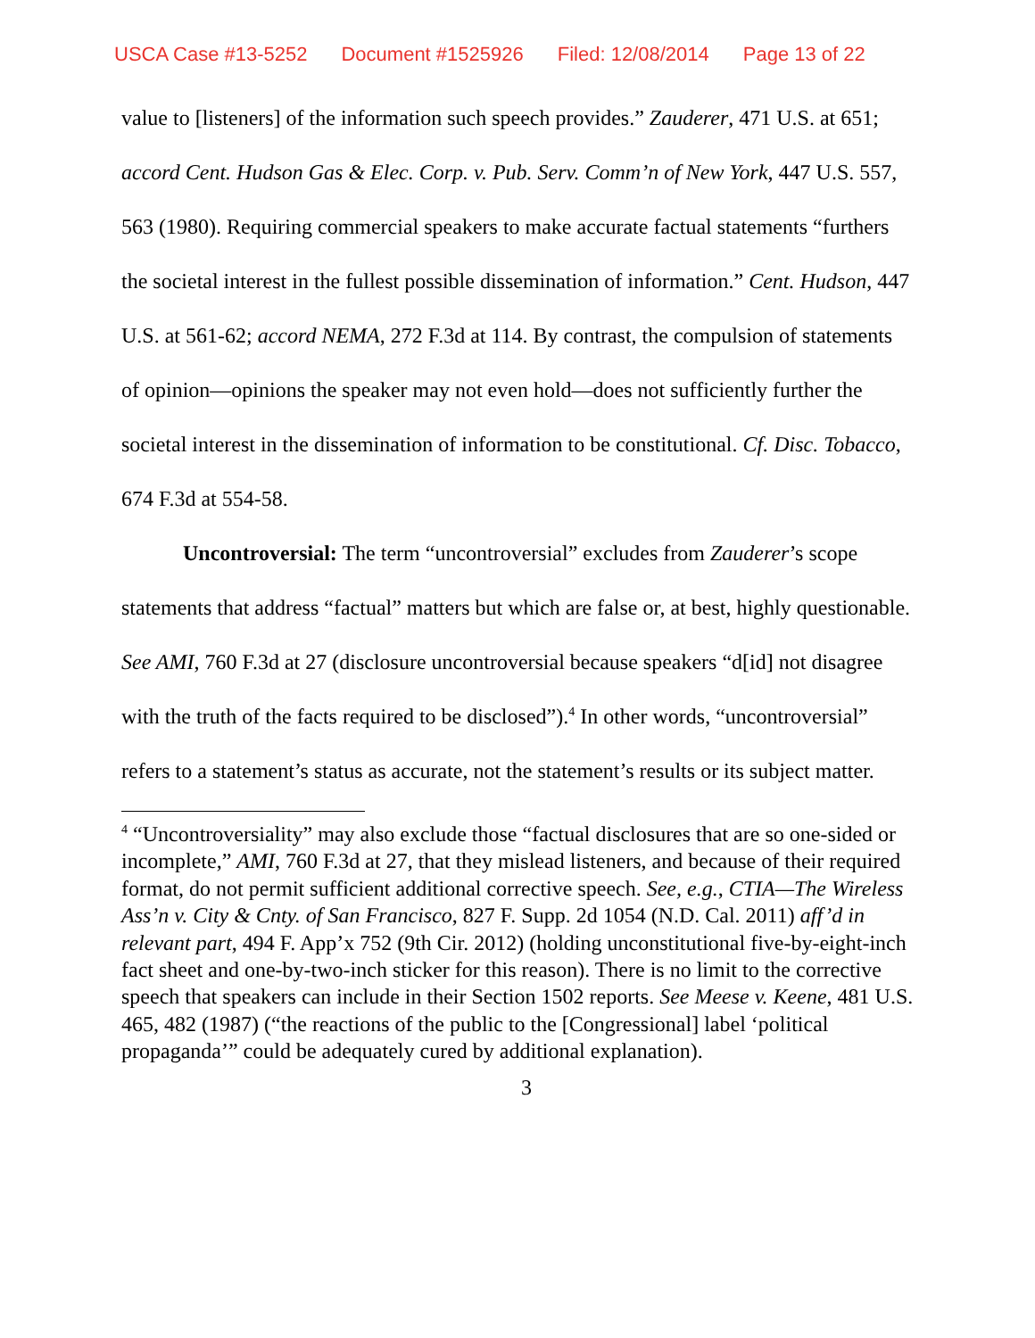USCA Case #13-5252 Document #1525926 Filed: 12/08/2014 Page 13 of 22
value to [listeners] of the information such speech provides.” Zauderer, 471 U.S. at 651; accord Cent. Hudson Gas & Elec. Corp. v. Pub. Serv. Comm’n of New York, 447 U.S. 557, 563 (1980). Requiring commercial speakers to make accurate factual statements “furthers the societal interest in the fullest possible dissemination of information.” Cent. Hudson, 447 U.S. at 561-62; accord NEMA, 272 F.3d at 114. By contrast, the compulsion of statements of opinion—opinions the speaker may not even hold—does not sufficiently further the societal interest in the dissemination of information to be constitutional. Cf. Disc. Tobacco, 674 F.3d at 554-58.
Uncontroversial: The term “uncontroversial” excludes from Zauderer’s scope statements that address “factual” matters but which are false or, at best, highly questionable. See AMI, 760 F.3d at 27 (disclosure uncontroversial because speakers “d[id] not disagree with the truth of the facts required to be disclosed”).<sup>4</sup> In other words, “uncontroversial” refers to a statement’s status as accurate, not the statement’s results or its subject matter.
<sup>4</sup> “Uncontroversiality” may also exclude those “factual disclosures that are so one-sided or incomplete,” AMI, 760 F.3d at 27, that they mislead listeners, and because of their required format, do not permit sufficient additional corrective speech. See, e.g., CTIA—The Wireless Ass’n v. City & Cnty. of San Francisco, 827 F. Supp. 2d 1054 (N.D. Cal. 2011) aff’d in relevant part, 494 F. App’x 752 (9th Cir. 2012) (holding unconstitutional five-by-eight-inch fact sheet and one-by-two-inch sticker for this reason). There is no limit to the corrective speech that speakers can include in their Section 1502 reports. See Meese v. Keene, 481 U.S. 465, 482 (1987) (“the reactions of the public to the [Congressional] label ‘political propaganda’” could be adequately cured by additional explanation).
3